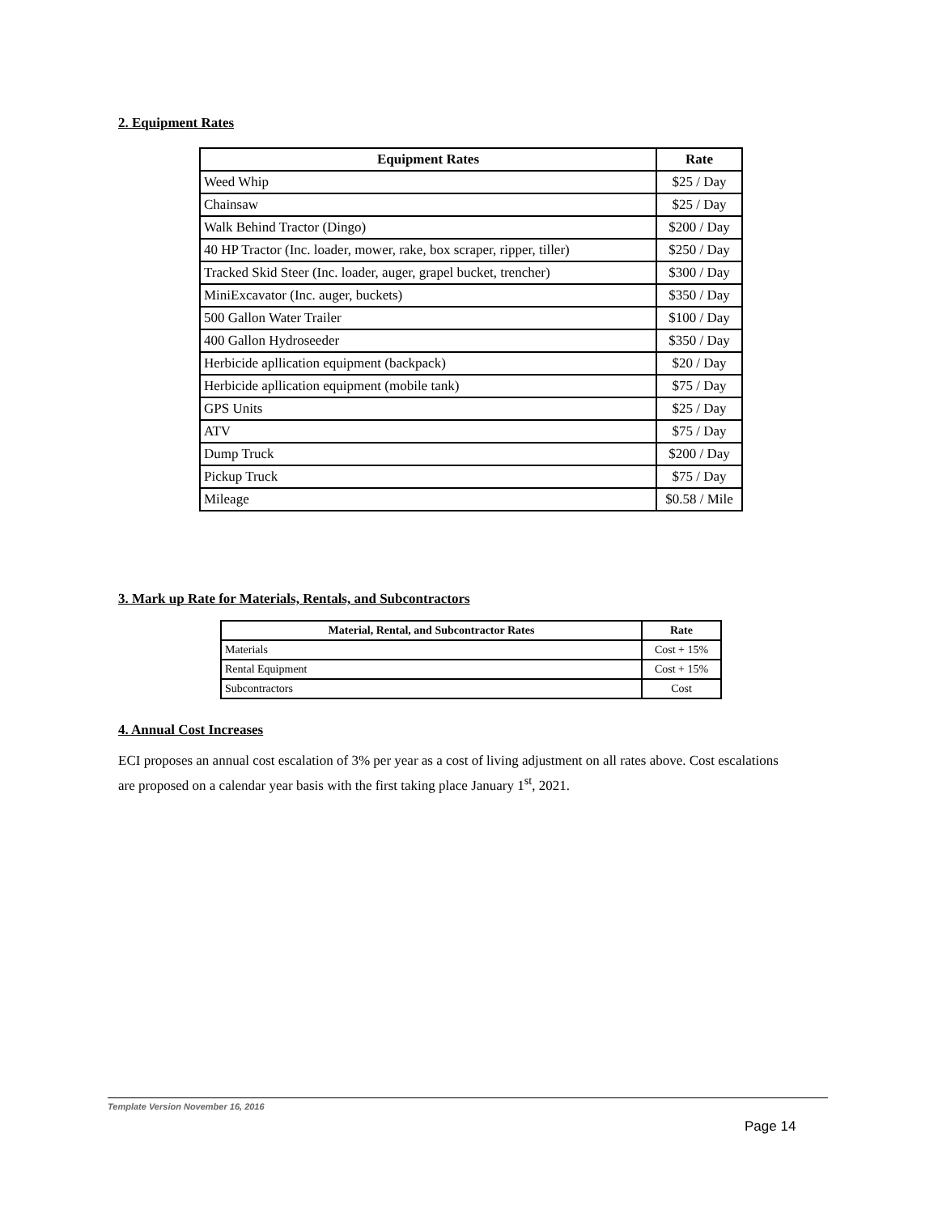2. Equipment Rates
| Equipment Rates | Rate |
| --- | --- |
| Weed Whip | $25 / Day |
| Chainsaw | $25 / Day |
| Walk Behind Tractor (Dingo) | $200 / Day |
| 40 HP Tractor (Inc. loader, mower, rake, box scraper, ripper, tiller) | $250 / Day |
| Tracked Skid Steer (Inc. loader, auger, grapel bucket, trencher) | $300 / Day |
| MiniExcavator (Inc. auger, buckets) | $350 / Day |
| 500 Gallon Water Trailer | $100 / Day |
| 400 Gallon Hydroseeder | $350 / Day |
| Herbicide apllication equipment (backpack) | $20 / Day |
| Herbicide apllication equipment (mobile tank) | $75 / Day |
| GPS Units | $25 / Day |
| ATV | $75 / Day |
| Dump Truck | $200 / Day |
| Pickup Truck | $75 / Day |
| Mileage | $0.58 / Mile |
3. Mark up Rate for Materials, Rentals, and Subcontractors
| Material, Rental, and Subcontractor Rates | Rate |
| --- | --- |
| Materials | Cost + 15% |
| Rental Equipment | Cost + 15% |
| Subcontractors | Cost |
4. Annual Cost Increases
ECI proposes an annual cost escalation of 3% per year as a cost of living adjustment on all rates above. Cost escalations are proposed on a calendar year basis with the first taking place January 1<sup>st</sup>, 2021.
Template Version November 16, 2016
Page 14